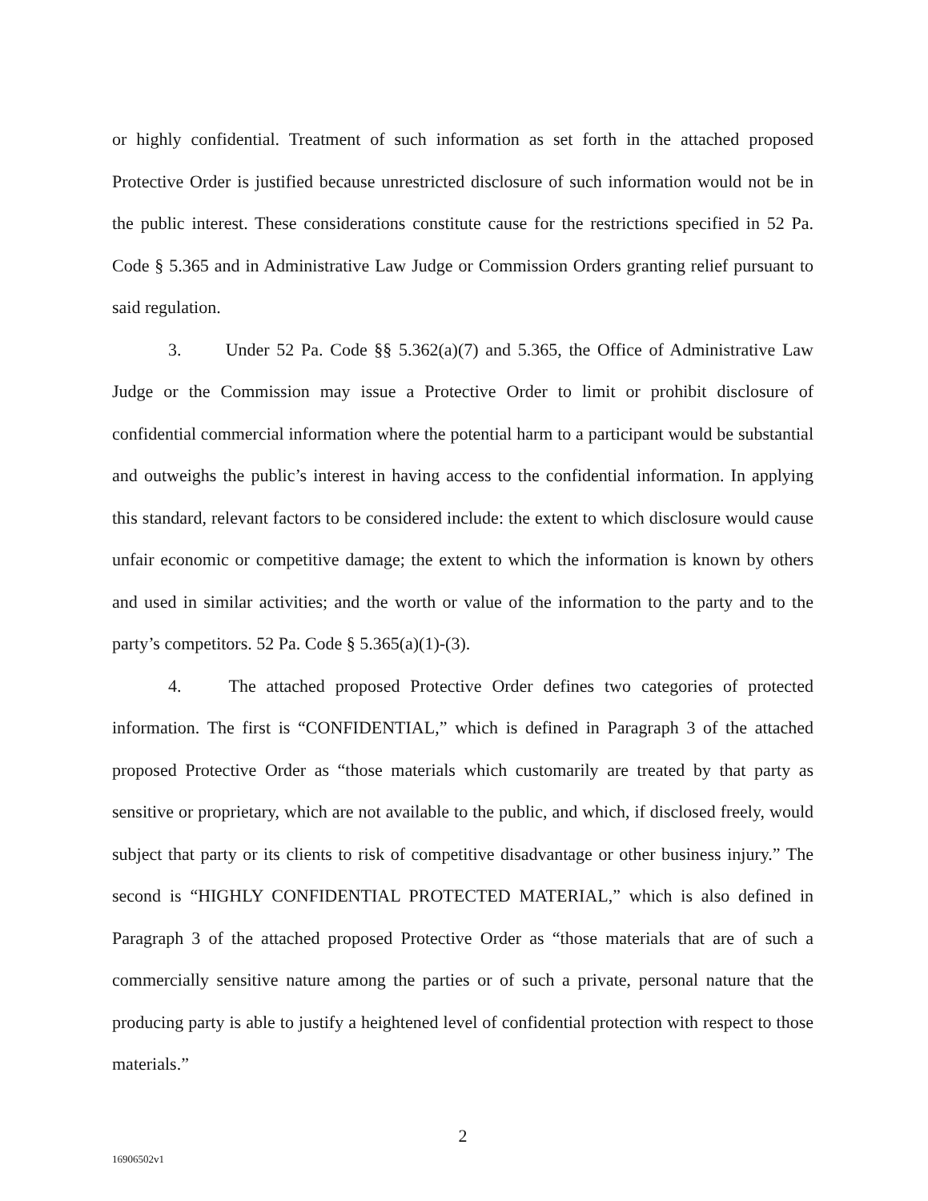or highly confidential. Treatment of such information as set forth in the attached proposed Protective Order is justified because unrestricted disclosure of such information would not be in the public interest. These considerations constitute cause for the restrictions specified in 52 Pa. Code § 5.365 and in Administrative Law Judge or Commission Orders granting relief pursuant to said regulation.
3. Under 52 Pa. Code §§ 5.362(a)(7) and 5.365, the Office of Administrative Law Judge or the Commission may issue a Protective Order to limit or prohibit disclosure of confidential commercial information where the potential harm to a participant would be substantial and outweighs the public’s interest in having access to the confidential information. In applying this standard, relevant factors to be considered include: the extent to which disclosure would cause unfair economic or competitive damage; the extent to which the information is known by others and used in similar activities; and the worth or value of the information to the party and to the party’s competitors. 52 Pa. Code § 5.365(a)(1)-(3).
4. The attached proposed Protective Order defines two categories of protected information. The first is “CONFIDENTIAL,” which is defined in Paragraph 3 of the attached proposed Protective Order as “those materials which customarily are treated by that party as sensitive or proprietary, which are not available to the public, and which, if disclosed freely, would subject that party or its clients to risk of competitive disadvantage or other business injury.” The second is “HIGHLY CONFIDENTIAL PROTECTED MATERIAL,” which is also defined in Paragraph 3 of the attached proposed Protective Order as “those materials that are of such a commercially sensitive nature among the parties or of such a private, personal nature that the producing party is able to justify a heightened level of confidential protection with respect to those materials.”
2
16906502v1